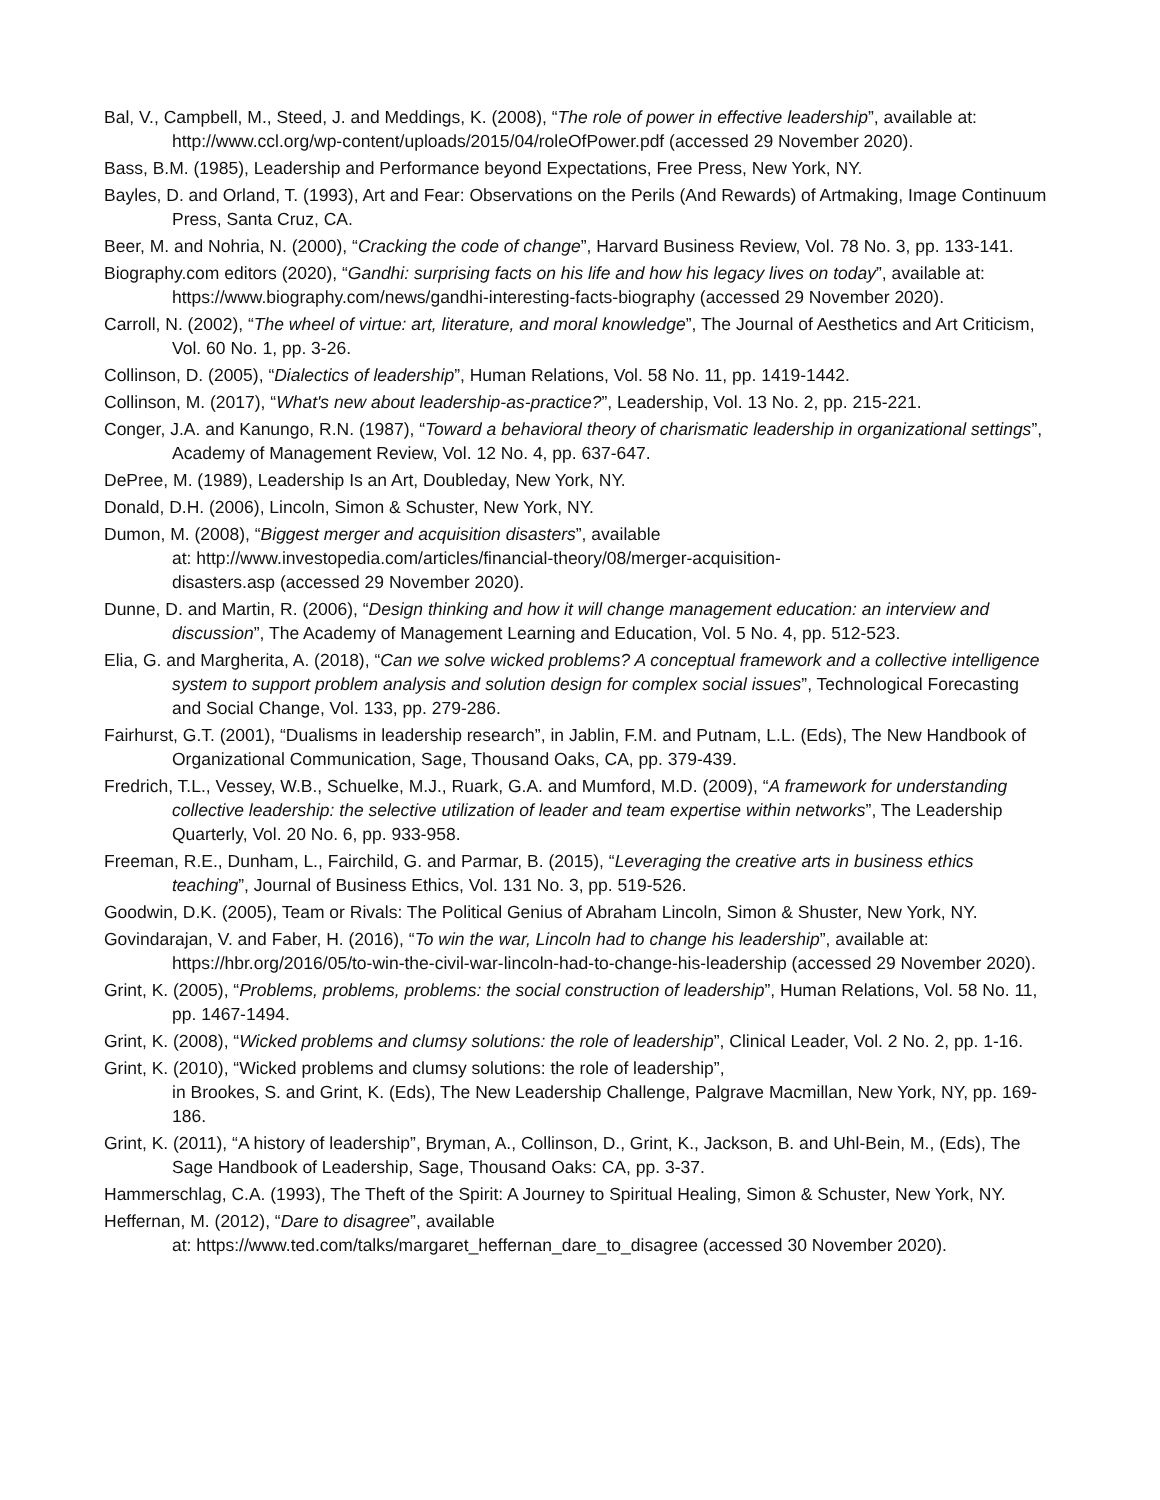Bal, V., Campbell, M., Steed, J. and Meddings, K. (2008), “The role of power in effective leadership”, available at: http://www.ccl.org/wp-content/uploads/2015/04/roleOfPower.pdf (accessed 29 November 2020).
Bass, B.M. (1985), Leadership and Performance beyond Expectations, Free Press, New York, NY.
Bayles, D. and Orland, T. (1993), Art and Fear: Observations on the Perils (And Rewards) of Artmaking, Image Continuum Press, Santa Cruz, CA.
Beer, M. and Nohria, N. (2000), “Cracking the code of change”, Harvard Business Review, Vol. 78 No. 3, pp. 133-141.
Biography.com editors (2020), “Gandhi: surprising facts on his life and how his legacy lives on today”, available at: https://www.biography.com/news/gandhi-interesting-facts-biography (accessed 29 November 2020).
Carroll, N. (2002), “The wheel of virtue: art, literature, and moral knowledge”, The Journal of Aesthetics and Art Criticism, Vol. 60 No. 1, pp. 3-26.
Collinson, D. (2005), “Dialectics of leadership”, Human Relations, Vol. 58 No. 11, pp. 1419-1442.
Collinson, M. (2017), “What's new about leadership-as-practice?”, Leadership, Vol. 13 No. 2, pp. 215-221.
Conger, J.A. and Kanungo, R.N. (1987), “Toward a behavioral theory of charismatic leadership in organizational settings”, Academy of Management Review, Vol. 12 No. 4, pp. 637-647.
DePree, M. (1989), Leadership Is an Art, Doubleday, New York, NY.
Donald, D.H. (2006), Lincoln, Simon & Schuster, New York, NY.
Dumon, M. (2008), “Biggest merger and acquisition disasters”, available
at: http://www.investopedia.com/articles/financial-theory/08/merger-acquisition-
disasters.asp (accessed 29 November 2020).
Dunne, D. and Martin, R. (2006), “Design thinking and how it will change management education: an interview and discussion”, The Academy of Management Learning and Education, Vol. 5 No. 4, pp. 512-523.
Elia, G. and Margherita, A. (2018), “Can we solve wicked problems? A conceptual framework and a collective intelligence system to support problem analysis and solution design for complex social issues”, Technological Forecasting and Social Change, Vol. 133, pp. 279-286.
Fairhurst, G.T. (2001), “Dualisms in leadership research”, in Jablin, F.M. and Putnam, L.L. (Eds), The New Handbook of Organizational Communication, Sage, Thousand Oaks, CA, pp. 379-439.
Fredrich, T.L., Vessey, W.B., Schuelke, M.J., Ruark, G.A. and Mumford, M.D. (2009), “A framework for understanding collective leadership: the selective utilization of leader and team expertise within networks”, The Leadership Quarterly, Vol. 20 No. 6, pp. 933-958.
Freeman, R.E., Dunham, L., Fairchild, G. and Parmar, B. (2015), “Leveraging the creative arts in business ethics teaching”, Journal of Business Ethics, Vol. 131 No. 3, pp. 519-526.
Goodwin, D.K. (2005), Team or Rivals: The Political Genius of Abraham Lincoln, Simon & Shuster, New York, NY.
Govindarajan, V. and Faber, H. (2016), “To win the war, Lincoln had to change his leadership”, available at: https://hbr.org/2016/05/to-win-the-civil-war-lincoln-had-to-change-his-leadership (accessed 29 November 2020).
Grint, K. (2005), “Problems, problems, problems: the social construction of leadership”, Human Relations, Vol. 58 No. 11, pp. 1467-1494.
Grint, K. (2008), “Wicked problems and clumsy solutions: the role of leadership”, Clinical Leader, Vol. 2 No. 2, pp. 1-16.
Grint, K. (2010), “Wicked problems and clumsy solutions: the role of leadership”,
in Brookes, S. and Grint, K. (Eds), The New Leadership Challenge, Palgrave Macmillan, New York, NY, pp. 169-186.
Grint, K. (2011), “A history of leadership”, Bryman, A., Collinson, D., Grint, K., Jackson, B. and Uhl-Bein, M., (Eds), The Sage Handbook of Leadership, Sage, Thousand Oaks: CA, pp. 3-37.
Hammerschlag, C.A. (1993), The Theft of the Spirit: A Journey to Spiritual Healing, Simon & Schuster, New York, NY.
Heffernan, M. (2012), “Dare to disagree”, available
at: https://www.ted.com/talks/margaret_heffernan_dare_to_disagree (accessed 30 November 2020).